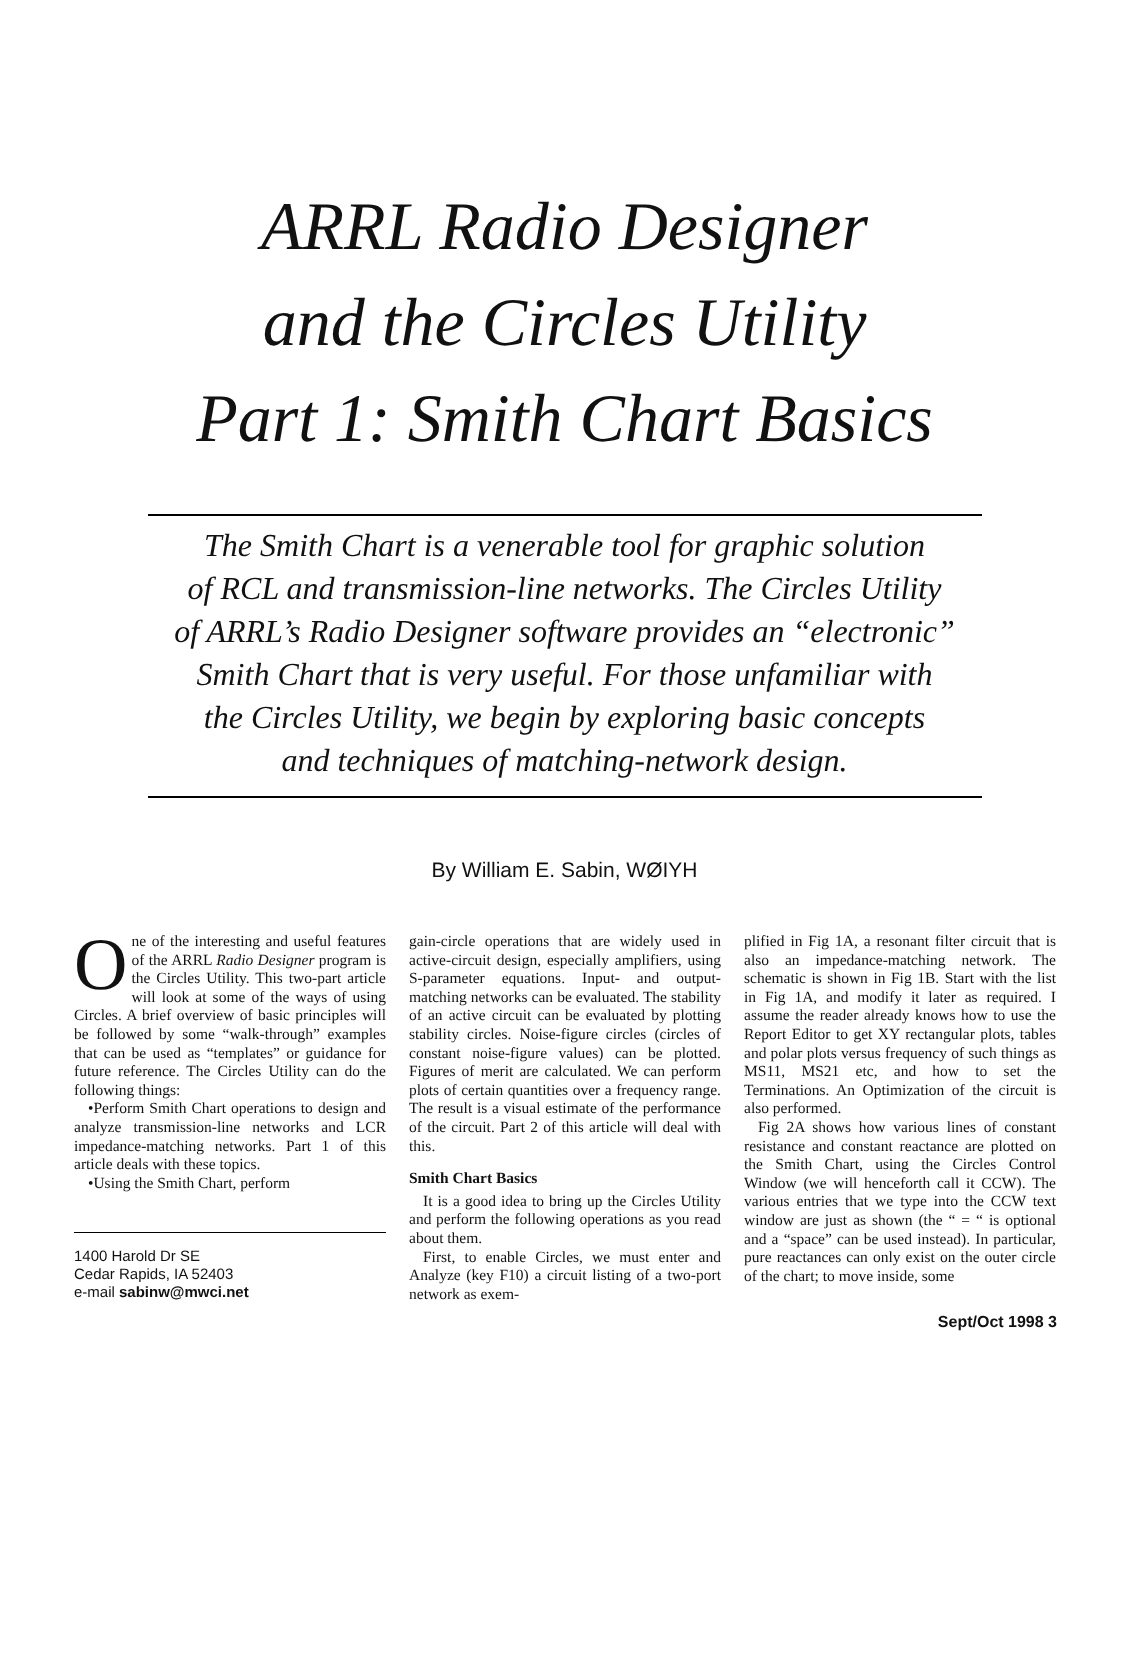ARRL Radio Designer
and the Circles Utility
Part 1: Smith Chart Basics
The Smith Chart is a venerable tool for graphic solution
of RCL and transmission-line networks. The Circles Utility
of ARRL’s Radio Designer software provides an “electronic”
Smith Chart that is very useful. For those unfamiliar with
the Circles Utility, we begin by exploring basic concepts
and techniques of matching-network design.
By William E. Sabin, WØIYH
One of the interesting and useful features of the ARRL Radio Designer program is the Circles Utility. This two-part article will look at some of the ways of using Circles. A brief overview of basic principles will be followed by some “walk-through” examples that can be used as “templates” or guidance for future reference. The Circles Utility can do the following things:
•Perform Smith Chart operations to design and analyze transmission-line networks and LCR impedance-matching networks. Part 1 of this article deals with these topics.
•Using the Smith Chart, perform
1400 Harold Dr SE
Cedar Rapids, IA 52403
e-mail sabinw@mwci.net
gain-circle operations that are widely used in active-circuit design, especially amplifiers, using S-parameter equations. Input- and output-matching networks can be evaluated. The stability of an active circuit can be evaluated by plotting stability circles. Noise-figure circles (circles of constant noise-figure values) can be plotted. Figures of merit are calculated. We can perform plots of certain quantities over a frequency range. The result is a visual estimate of the performance of the circuit. Part 2 of this article will deal with this.
Smith Chart Basics
It is a good idea to bring up the Circles Utility and perform the following operations as you read about them.
First, to enable Circles, we must enter and Analyze (key F10) a circuit listing of a two-port network as exem-
plified in Fig 1A, a resonant filter circuit that is also an impedance-matching network. The schematic is shown in Fig 1B. Start with the list in Fig 1A, and modify it later as required. I assume the reader already knows how to use the Report Editor to get XY rectangular plots, tables and polar plots versus frequency of such things as MS11, MS21 etc, and how to set the Terminations. An Optimization of the circuit is also performed.
Fig 2A shows how various lines of constant resistance and constant reactance are plotted on the Smith Chart, using the Circles Control Window (we will henceforth call it CCW). The various entries that we type into the CCW text window are just as shown (the “ = “ is optional and a “space” can be used instead). In particular, pure reactances can only exist on the outer circle of the chart; to move inside, some
Sept/Oct 1998 3